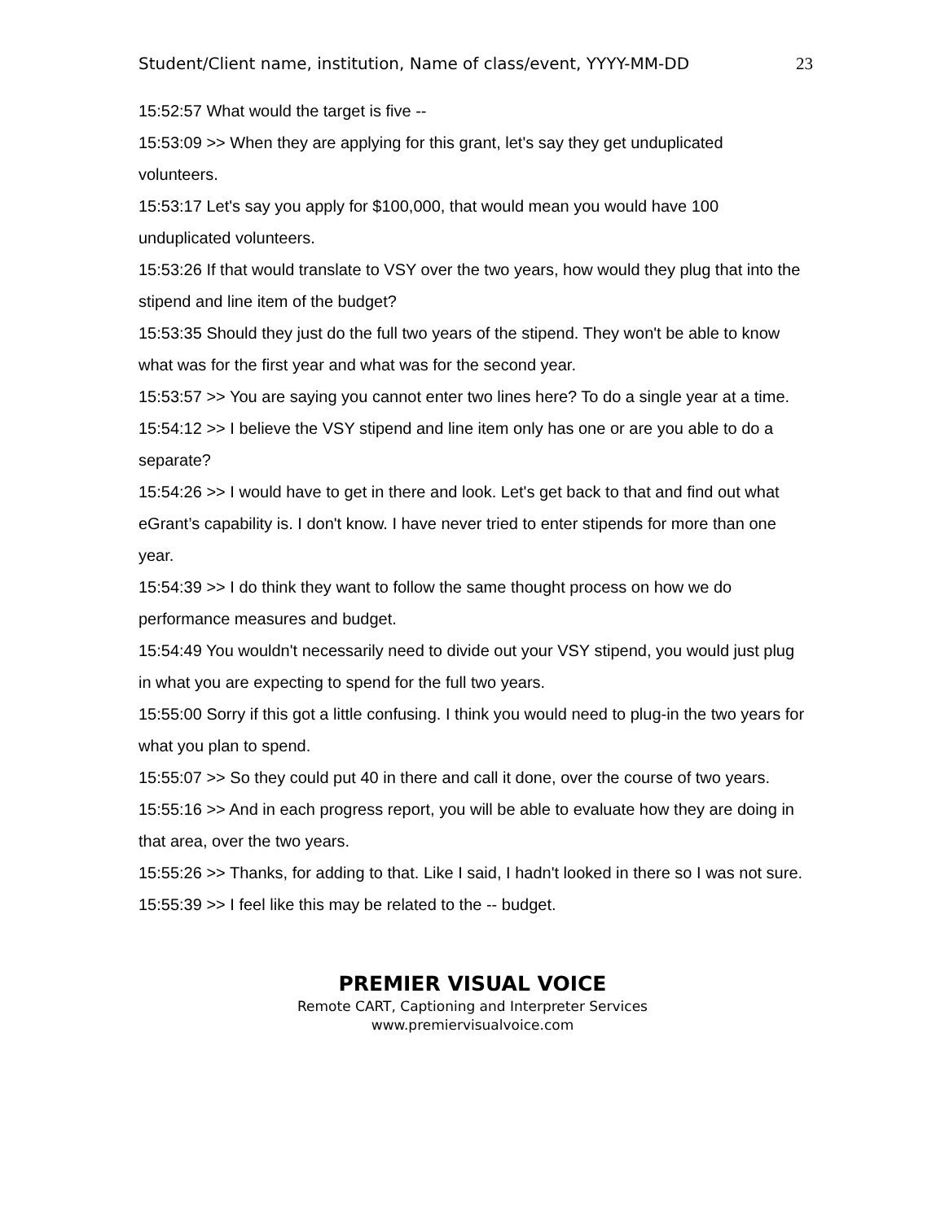Student/Client name, institution, Name of class/event, YYYY-MM-DD 23
15:52:57 What would the target is five --
15:53:09 >> When they are applying for this grant, let's say they get unduplicated volunteers.
15:53:17 Let's say you apply for $100,000, that would mean you would have 100 unduplicated volunteers.
15:53:26 If that would translate to VSY over the two years, how would they plug that into the stipend and line item of the budget?
15:53:35 Should they just do the full two years of the stipend. They won't be able to know what was for the first year and what was for the second year.
15:53:57 >> You are saying you cannot enter two lines here? To do a single year at a time.
15:54:12 >> I believe the VSY stipend and line item only has one or are you able to do a separate?
15:54:26 >> I would have to get in there and look. Let's get back to that and find out what eGrant’s capability is. I don't know. I have never tried to enter stipends for more than one year.
15:54:39 >> I do think they want to follow the same thought process on how we do performance measures and budget.
15:54:49 You wouldn't necessarily need to divide out your VSY stipend, you would just plug in what you are expecting to spend for the full two years.
15:55:00 Sorry if this got a little confusing. I think you would need to plug-in the two years for what you plan to spend.
15:55:07 >> So they could put 40 in there and call it done, over the course of two years.
15:55:16 >> And in each progress report, you will be able to evaluate how they are doing in that area, over the two years.
15:55:26 >> Thanks, for adding to that. Like I said, I hadn't looked in there so I was not sure.
15:55:39 >> I feel like this may be related to the -- budget.
PREMIER VISUAL VOICE
Remote CART, Captioning and Interpreter Services
www.premiervisualvoice.com